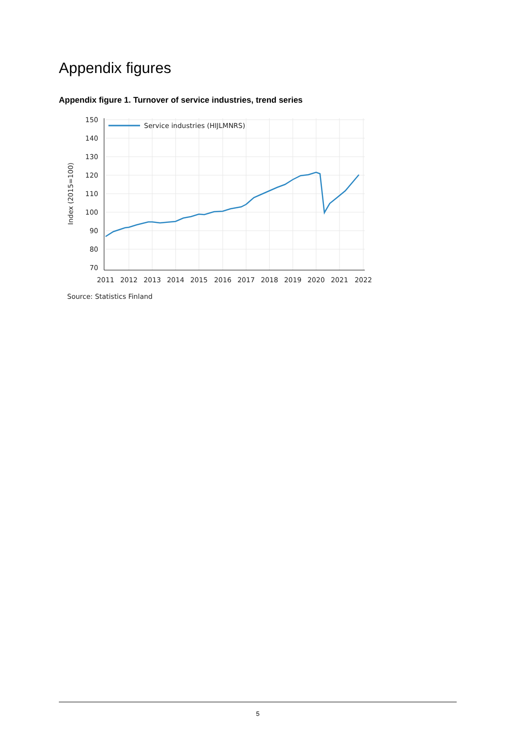Appendix figures
Appendix figure 1. Turnover of service industries, trend series
150
140
130
120
110
100
90
80
70
2011
2012
2013
2014
2015
2016
2017
2018
2019
2020
2021
2022
Index (2015=100)
Service industries (HIJLMNRS)
Source: Statistics Finland
5